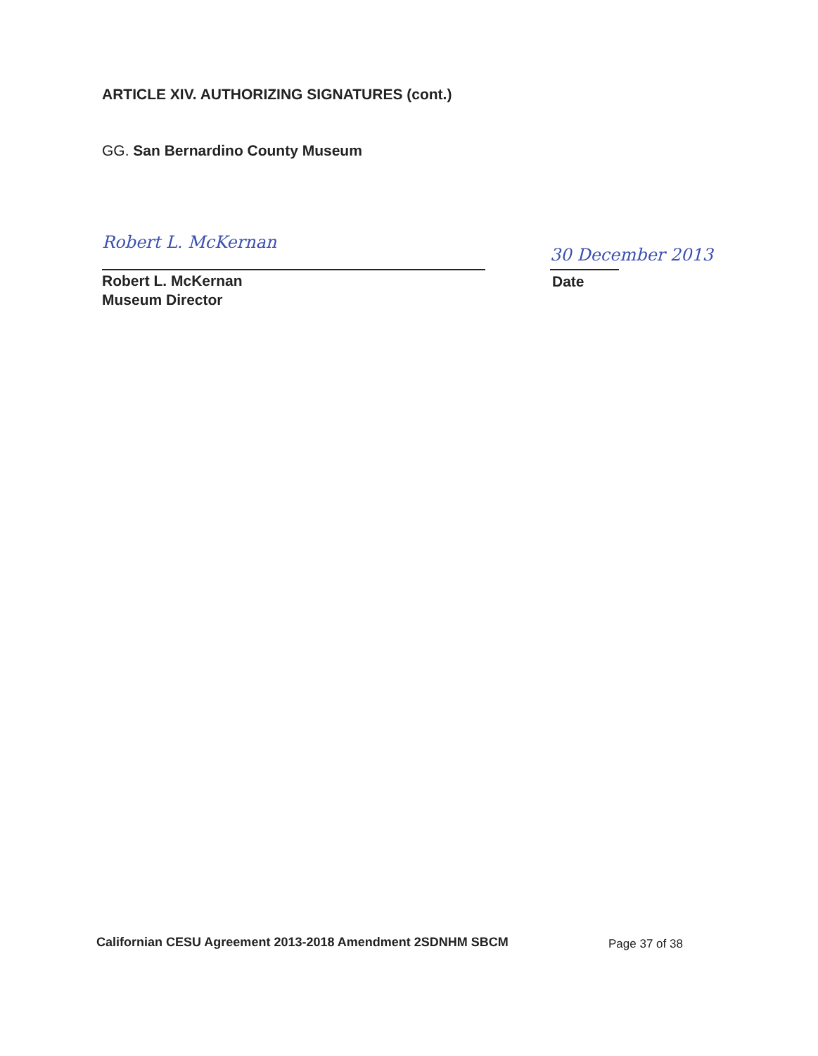ARTICLE XIV. AUTHORIZING SIGNATURES (cont.)
GG. San Bernardino County Museum
Robert L. McKernan
Robert L. McKernan
Museum Director
30 December 2013
Date
Californian CESU Agreement 2013-2018 Amendment 2SDNHM SBCM
Page 37 of 38